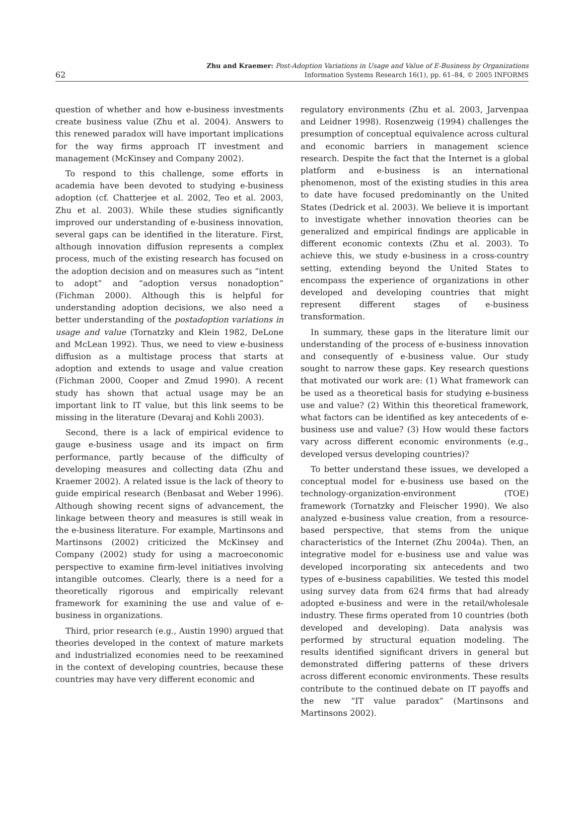62
Zhu and Kraemer: Post-Adoption Variations in Usage and Value of E-Business by Organizations
Information Systems Research 16(1), pp. 61–84, © 2005 INFORMS
question of whether and how e-business investments create business value (Zhu et al. 2004). Answers to this renewed paradox will have important implications for the way firms approach IT investment and management (McKinsey and Company 2002).
To respond to this challenge, some efforts in academia have been devoted to studying e-business adoption (cf. Chatterjee et al. 2002, Teo et al. 2003, Zhu et al. 2003). While these studies significantly improved our understanding of e-business innovation, several gaps can be identified in the literature. First, although innovation diffusion represents a complex process, much of the existing research has focused on the adoption decision and on measures such as “intent to adopt” and “adoption versus nonadoption” (Fichman 2000). Although this is helpful for understanding adoption decisions, we also need a better understanding of the postadoption variations in usage and value (Tornatzky and Klein 1982, DeLone and McLean 1992). Thus, we need to view e-business diffusion as a multistage process that starts at adoption and extends to usage and value creation (Fichman 2000, Cooper and Zmud 1990). A recent study has shown that actual usage may be an important link to IT value, but this link seems to be missing in the literature (Devaraj and Kohli 2003).
Second, there is a lack of empirical evidence to gauge e-business usage and its impact on firm performance, partly because of the difficulty of developing measures and collecting data (Zhu and Kraemer 2002). A related issue is the lack of theory to guide empirical research (Benbasat and Weber 1996). Although showing recent signs of advancement, the linkage between theory and measures is still weak in the e-business literature. For example, Martinsons and Martinsons (2002) criticized the McKinsey and Company (2002) study for using a macroeconomic perspective to examine firm-level initiatives involving intangible outcomes. Clearly, there is a need for a theoretically rigorous and empirically relevant framework for examining the use and value of e-business in organizations.
Third, prior research (e.g., Austin 1990) argued that theories developed in the context of mature markets and industrialized economies need to be reexamined in the context of developing countries, because these countries may have very different economic and
regulatory environments (Zhu et al. 2003, Jarvenpaa and Leidner 1998). Rosenzweig (1994) challenges the presumption of conceptual equivalence across cultural and economic barriers in management science research. Despite the fact that the Internet is a global platform and e-business is an international phenomenon, most of the existing studies in this area to date have focused predominantly on the United States (Dedrick et al. 2003). We believe it is important to investigate whether innovation theories can be generalized and empirical findings are applicable in different economic contexts (Zhu et al. 2003). To achieve this, we study e-business in a cross-country setting, extending beyond the United States to encompass the experience of organizations in other developed and developing countries that might represent different stages of e-business transformation.
In summary, these gaps in the literature limit our understanding of the process of e-business innovation and consequently of e-business value. Our study sought to narrow these gaps. Key research questions that motivated our work are: (1) What framework can be used as a theoretical basis for studying e-business use and value? (2) Within this theoretical framework, what factors can be identified as key antecedents of e-business use and value? (3) How would these factors vary across different economic environments (e.g., developed versus developing countries)?
To better understand these issues, we developed a conceptual model for e-business use based on the technology-organization-environment (TOE) framework (Tornatzky and Fleischer 1990). We also analyzed e-business value creation, from a resource-based perspective, that stems from the unique characteristics of the Internet (Zhu 2004a). Then, an integrative model for e-business use and value was developed incorporating six antecedents and two types of e-business capabilities. We tested this model using survey data from 624 firms that had already adopted e-business and were in the retail/wholesale industry. These firms operated from 10 countries (both developed and developing). Data analysis was performed by structural equation modeling. The results identified significant drivers in general but demonstrated differing patterns of these drivers across different economic environments. These results contribute to the continued debate on IT payoffs and the new “IT value paradox” (Martinsons and Martinsons 2002).